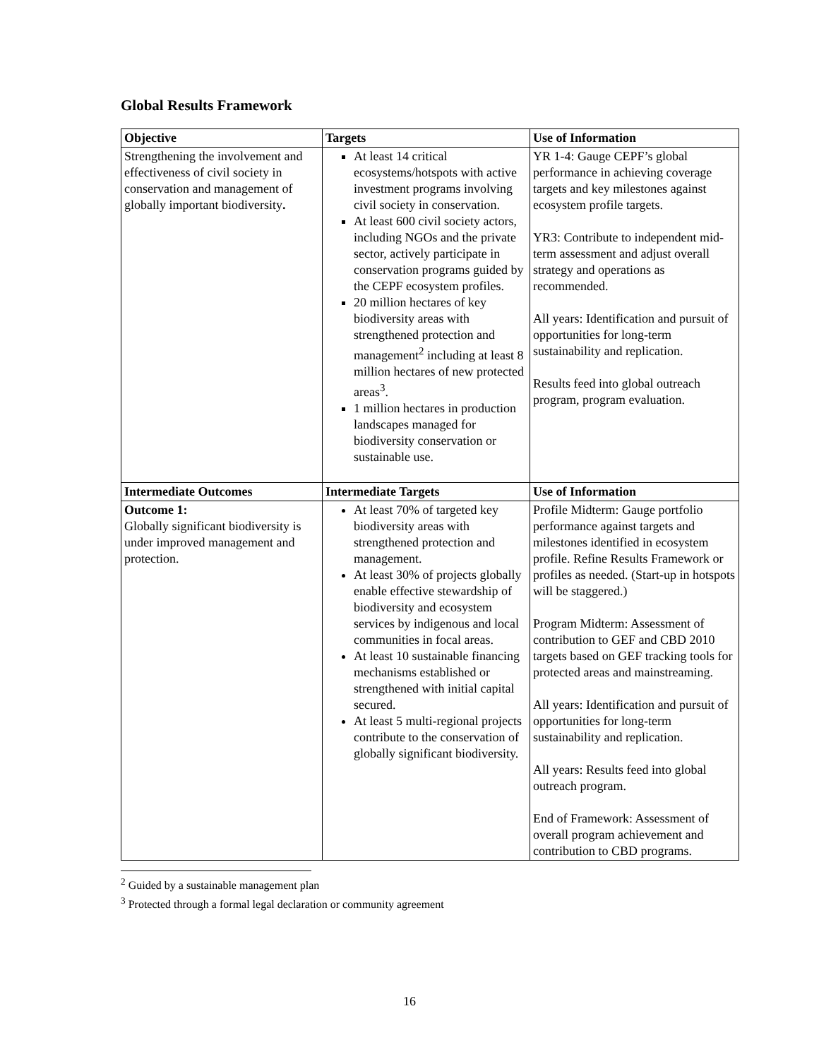Global Results Framework
| Objective | Targets | Use of Information |
| --- | --- | --- |
| Strengthening the involvement and effectiveness of civil society in conservation and management of globally important biodiversity . | At least 14 critical ecosystems/hotspots with active investment programs involving civil society in conservation. At least 600 civil society actors, including NGOs and the private sector, actively participate in conservation programs guided by the CEPF ecosystem profiles. 20 million hectares of key biodiversity areas with strengthened protection and management<sup>2</sup> including at least 8 million hectares of new protected areas<sup>3</sup>. 1 million hectares in production landscapes managed for biodiversity conservation or sustainable use. | YR 1-4: Gauge CEPF’s global performance in achieving coverage targets and key milestones against ecosystem profile targets. YR3: Contribute to independent mid-term assessment and adjust overall strategy and operations as recommended. All years: Identification and pursuit of opportunities for long-term sustainability and replication. Results feed into global outreach program, program evaluation. |
| Intermediate Outcomes | Intermediate Targets | Use of Information |
| Outcome 1: Globally significant biodiversity is under improved management and protection. | At least 70% of targeted key biodiversity areas with strengthened protection and management. At least 30% of projects globally enable effective stewardship of biodiversity and ecosystem services by indigenous and local communities in focal areas. At least 10 sustainable financing mechanisms established or strengthened with initial capital secured. At least 5 multi-regional projects contribute to the conservation of globally significant biodiversity. | Profile Midterm: Gauge portfolio performance against targets and milestones identified in ecosystem profile. Refine Results Framework or profiles as needed. (Start-up in hotspots will be staggered.) Program Midterm: Assessment of contribution to GEF and CBD 2010 targets based on GEF tracking tools for protected areas and mainstreaming. All years: Identification and pursuit of opportunities for long-term sustainability and replication. All years: Results feed into global outreach program. End of Framework: Assessment of overall program achievement and contribution to CBD programs. |
<sup>2</sup> Guided by a sustainable management plan
<sup>3</sup> Protected through a formal legal declaration or community agreement
16